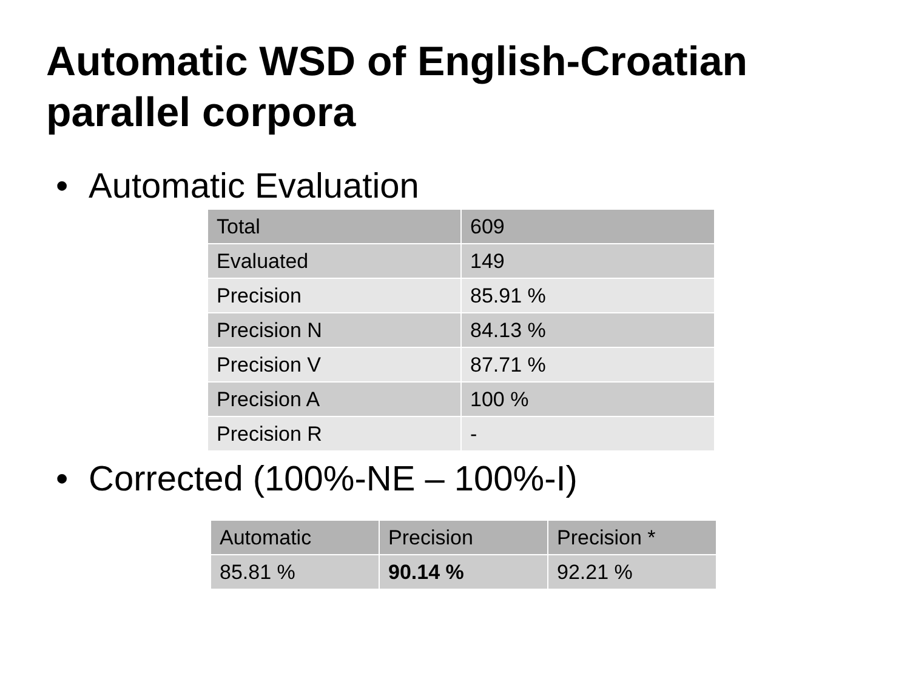Automatic WSD of English-Croatian
parallel corpora
• Automatic Evaluation
| Total | 609 |
| Evaluated | 149 |
| Precision | 85.91 % |
| Precision N | 84.13 % |
| Precision V | 87.71 % |
| Precision A | 100 % |
| Precision R | - |
• Corrected (100%-NE – 100%-I)
| Automatic | Precision | Precision * |
| --- | --- | --- |
| 85.81 % | 90.14 % | 92.21 % |